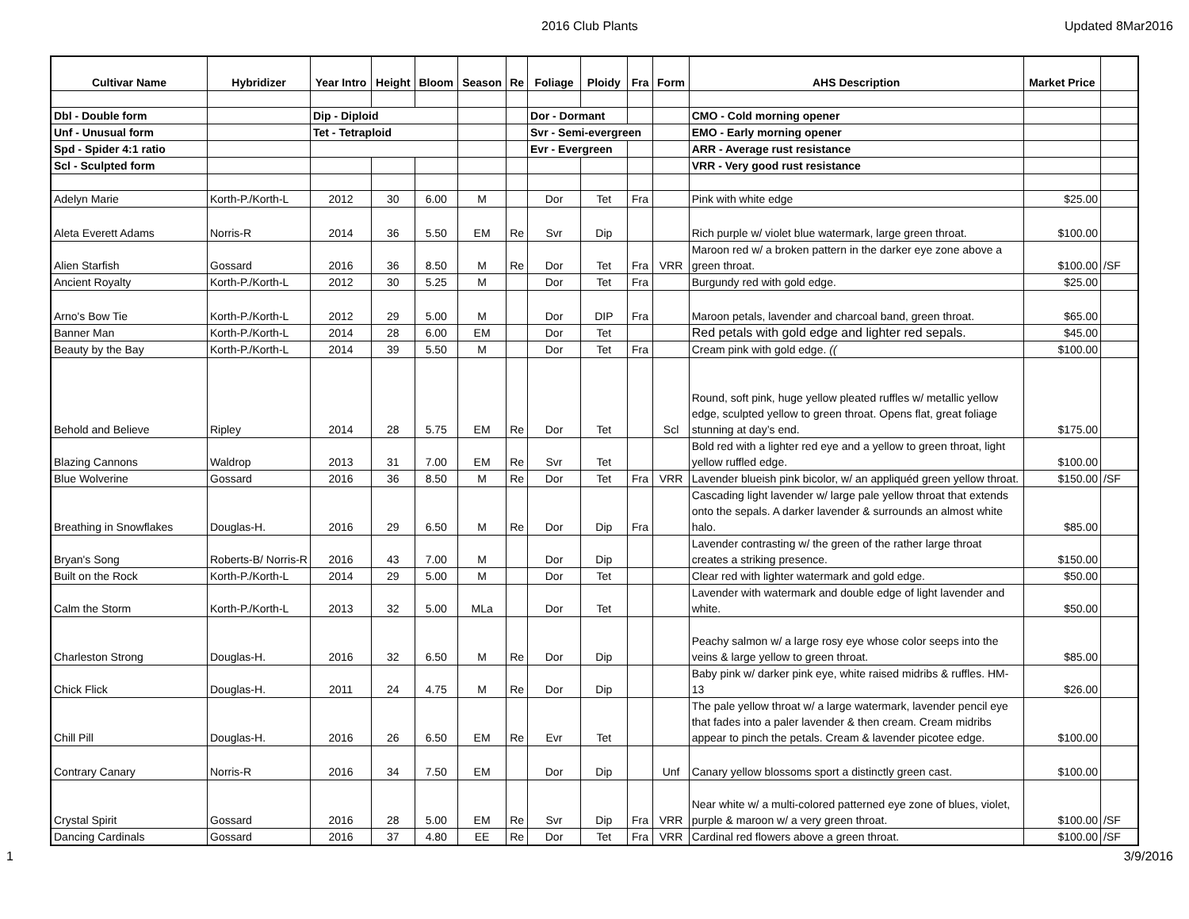2016 Club Plants Updated 8Mar2016
| Cultivar Name | Hybridizer | Year Intro | Height | Bloom | Season | Re | Foliage | Ploidy | Fra | Form | AHS Description | Market Price | |
| --- | --- | --- | --- | --- | --- | --- | --- | --- | --- | --- | --- | --- | --- |
| Dbl - Double form | | Dip - Diploid | | | | | Dor - Dormant | | | | CMO - Cold morning opener | | |
| Unf - Unusual form | | Tet - Tetraploid | | | | | Svr - Semi-evergreen | | | | EMO - Early morning opener | | |
| Spd - Spider 4:1 ratio | | | | | | | Evr - Evergreen | | | | ARR - Average rust resistance | | |
| Scl - Sculpted form | | | | | | | | | | | VRR - Very good rust resistance | | |
| Adelyn Marie | Korth-P./Korth-L | 2012 | 30 | 6.00 | M | | Dor | Tet | Fra | | Pink with white edge | $25.00 | |
| Aleta Everett Adams | Norris-R | 2014 | 36 | 5.50 | EM | Re | Svr | Dip | | | Rich purple w/ violet blue watermark, large green throat. | $100.00 | |
| Alien Starfish | Gossard | 2016 | 36 | 8.50 | M | Re | Dor | Tet | Fra | VRR | Maroon red w/ a broken pattern in the darker eye zone above a green throat. | $100.00 | /SF |
| Ancient Royalty | Korth-P./Korth-L | 2012 | 30 | 5.25 | M | | Dor | Tet | Fra | | Burgundy red with gold edge. | $25.00 | |
| Arno's Bow Tie | Korth-P./Korth-L | 2012 | 29 | 5.00 | M | | Dor | DIP | Fra | | Maroon petals, lavender and charcoal band, green throat. | $65.00 | |
| Banner Man | Korth-P./Korth-L | 2014 | 28 | 6.00 | EM | | Dor | Tet | | | Red petals with gold edge and lighter red sepals. | $45.00 | |
| Beauty by the Bay | Korth-P./Korth-L | 2014 | 39 | 5.50 | M | | Dor | Tet | Fra | | Cream pink with gold edge. (( | $100.00 | |
| Behold and Believe | Ripley | 2014 | 28 | 5.75 | EM | Re | Dor | Tet | | Scl | Round, soft pink, huge yellow pleated ruffles w/ metallic yellow edge, sculpted yellow to green throat. Opens flat, great foliage stunning at day’s end. | $175.00 | |
| Blazing Cannons | Waldrop | 2013 | 31 | 7.00 | EM | Re | Svr | Tet | | | Bold red with a lighter red eye and a yellow to green throat, light yellow ruffled edge. | $100.00 | |
| Blue Wolverine | Gossard | 2016 | 36 | 8.50 | M | Re | Dor | Tet | Fra | VRR | Lavender blueish pink bicolor, w/ an appliquéd green yellow throat. | $150.00 | /SF |
| Breathing in Snowflakes | Douglas-H. | 2016 | 29 | 6.50 | M | Re | Dor | Dip | Fra | | Cascading light lavender w/ large pale yellow throat that extends onto the sepals. A darker lavender & surrounds an almost white halo. | $85.00 | |
| Bryan's Song | Roberts-B/ Norris-R | 2016 | 43 | 7.00 | M | | Dor | Dip | | | Lavender contrasting w/ the green of the rather large throat creates a striking presence. | $150.00 | |
| Built on the Rock | Korth-P./Korth-L | 2014 | 29 | 5.00 | M | | Dor | Tet | | | Clear red with lighter watermark and gold edge. | $50.00 | |
| Calm the Storm | Korth-P./Korth-L | 2013 | 32 | 5.00 | MLa | | Dor | Tet | | | Lavender with watermark and double edge of light lavender and white. | $50.00 | |
| Charleston Strong | Douglas-H. | 2016 | 32 | 6.50 | M | Re | Dor | Dip | | | Peachy salmon w/ a large rosy eye whose color seeps into the veins & large yellow to green throat. | $85.00 | |
| Chick Flick | Douglas-H. | 2011 | 24 | 4.75 | M | Re | Dor | Dip | | | Baby pink w/ darker pink eye, white raised midribs & ruffles. HM-13 | $26.00 | |
| Chill Pill | Douglas-H. | 2016 | 26 | 6.50 | EM | Re | Evr | Tet | | | The pale yellow throat w/ a large watermark, lavender pencil eye that fades into a paler lavender & then cream. Cream midribs appear to pinch the petals. Cream & lavender picotee edge. | $100.00 | |
| Contrary Canary | Norris-R | 2016 | 34 | 7.50 | EM | | Dor | Dip | | Unf | Canary yellow blossoms sport a distinctly green cast. | $100.00 | |
| Crystal Spirit | Gossard | 2016 | 28 | 5.00 | EM | Re | Svr | Dip | Fra | VRR | Near white w/ a multi-colored patterned eye zone of blues, violet, purple & maroon w/ a very green throat. | $100.00 | /SF |
| Dancing Cardinals | Gossard | 2016 | 37 | 4.80 | EE | Re | Dor | Tet | Fra | VRR | Cardinal red flowers above a green throat. | $100.00 | /SF |
1 3/9/2016